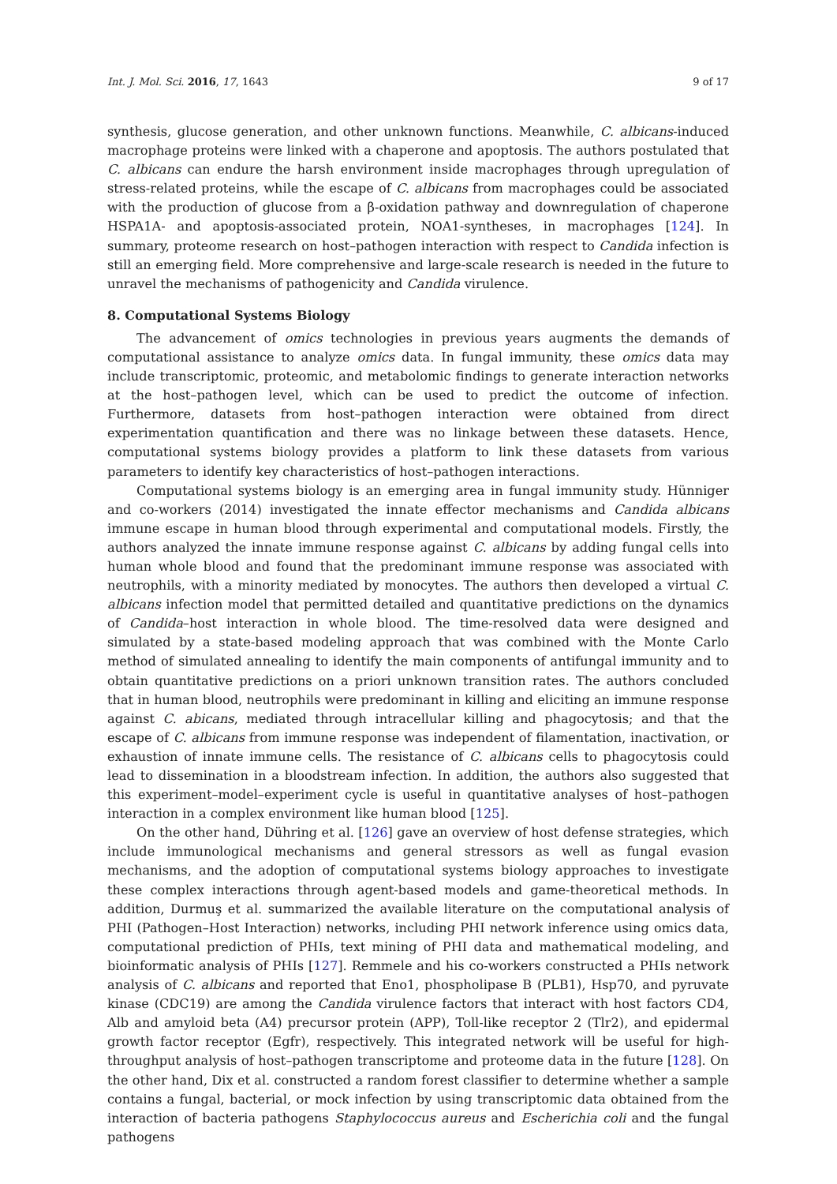Int. J. Mol. Sci. 2016, 17, 1643 9 of 17
synthesis, glucose generation, and other unknown functions. Meanwhile, C. albicans-induced macrophage proteins were linked with a chaperone and apoptosis. The authors postulated that C. albicans can endure the harsh environment inside macrophages through upregulation of stress-related proteins, while the escape of C. albicans from macrophages could be associated with the production of glucose from a β-oxidation pathway and downregulation of chaperone HSPA1A- and apoptosis-associated protein, NOA1-syntheses, in macrophages [124]. In summary, proteome research on host–pathogen interaction with respect to Candida infection is still an emerging field. More comprehensive and large-scale research is needed in the future to unravel the mechanisms of pathogenicity and Candida virulence.
8. Computational Systems Biology
The advancement of omics technologies in previous years augments the demands of computational assistance to analyze omics data. In fungal immunity, these omics data may include transcriptomic, proteomic, and metabolomic findings to generate interaction networks at the host–pathogen level, which can be used to predict the outcome of infection. Furthermore, datasets from host–pathogen interaction were obtained from direct experimentation quantification and there was no linkage between these datasets. Hence, computational systems biology provides a platform to link these datasets from various parameters to identify key characteristics of host–pathogen interactions.
Computational systems biology is an emerging area in fungal immunity study. Hünniger and co-workers (2014) investigated the innate effector mechanisms and Candida albicans immune escape in human blood through experimental and computational models. Firstly, the authors analyzed the innate immune response against C. albicans by adding fungal cells into human whole blood and found that the predominant immune response was associated with neutrophils, with a minority mediated by monocytes. The authors then developed a virtual C. albicans infection model that permitted detailed and quantitative predictions on the dynamics of Candida–host interaction in whole blood. The time-resolved data were designed and simulated by a state-based modeling approach that was combined with the Monte Carlo method of simulated annealing to identify the main components of antifungal immunity and to obtain quantitative predictions on a priori unknown transition rates. The authors concluded that in human blood, neutrophils were predominant in killing and eliciting an immune response against C. abicans, mediated through intracellular killing and phagocytosis; and that the escape of C. albicans from immune response was independent of filamentation, inactivation, or exhaustion of innate immune cells. The resistance of C. albicans cells to phagocytosis could lead to dissemination in a bloodstream infection. In addition, the authors also suggested that this experiment–model–experiment cycle is useful in quantitative analyses of host–pathogen interaction in a complex environment like human blood [125].
On the other hand, Dühring et al. [126] gave an overview of host defense strategies, which include immunological mechanisms and general stressors as well as fungal evasion mechanisms, and the adoption of computational systems biology approaches to investigate these complex interactions through agent-based models and game-theoretical methods. In addition, Durmuş et al. summarized the available literature on the computational analysis of PHI (Pathogen–Host Interaction) networks, including PHI network inference using omics data, computational prediction of PHIs, text mining of PHI data and mathematical modeling, and bioinformatic analysis of PHIs [127]. Remmele and his co-workers constructed a PHIs network analysis of C. albicans and reported that Eno1, phospholipase B (PLB1), Hsp70, and pyruvate kinase (CDC19) are among the Candida virulence factors that interact with host factors CD4, Alb and amyloid beta (A4) precursor protein (APP), Toll-like receptor 2 (Tlr2), and epidermal growth factor receptor (Egfr), respectively. This integrated network will be useful for high-throughput analysis of host–pathogen transcriptome and proteome data in the future [128]. On the other hand, Dix et al. constructed a random forest classifier to determine whether a sample contains a fungal, bacterial, or mock infection by using transcriptomic data obtained from the interaction of bacteria pathogens Staphylococcus aureus and Escherichia coli and the fungal pathogens